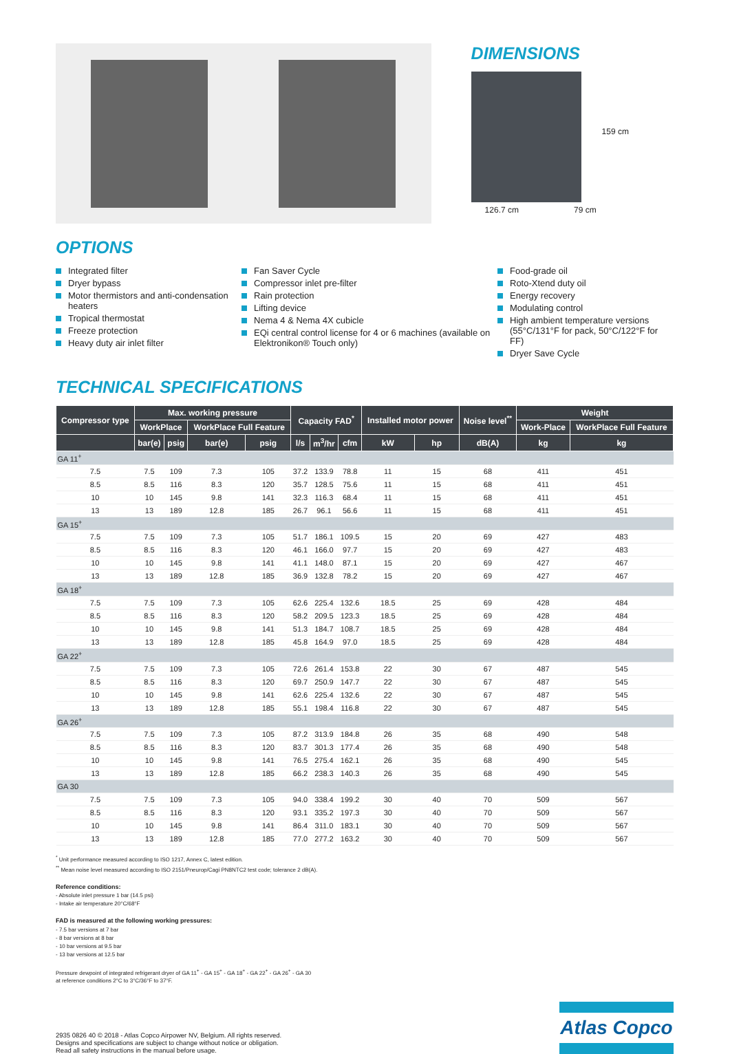DIMENSIONS
159 cm
126.7 cm 79 cm
OPTIONS
Integrated filter
Dryer bypass
Motor thermistors and anti-condensation heaters
Tropical thermostat
Freeze protection
Heavy duty air inlet filter
Fan Saver Cycle
Compressor inlet pre-filter
Rain protection
Lifting device
Nema 4 & Nema 4X cubicle
EQi central control license for 4 or 6 machines (available on Elektronikon® Touch only)
Food-grade oil
Roto-Xtend duty oil
Energy recovery
Modulating control
High ambient temperature versions (55°C/131°F for pack, 50°C/122°F for FF)
Dryer Save Cycle
TECHNICAL SPECIFICATIONS
| Compressor type | Max. working pressure | | | | Capacity FAD<sup>*</sup> | | | Installed motor power | | Noise level<sup>**</sup> | Weight | |
| --- | --- | --- | --- | --- | --- | --- | --- | --- | --- | --- | --- | --- |
| | WorkPlace | | WorkPlace Full Feature | | | | | | | | Work-Place | WorkPlace Full Feature |
| | bar(e) | psig | bar(e) | psig | l/s | m<sup>3</sup>/hr | cfm | kW | hp | dB(A) | kg | kg |
| GA 11<sup>+</sup> | | | | | | | | | | | | |
| 7.5 | 7.5 | 109 | 7.3 | 105 | 37.2 | 133.9 | 78.8 | 11 | 15 | 68 | 411 | 451 |
| 8.5 | 8.5 | 116 | 8.3 | 120 | 35.7 | 128.5 | 75.6 | 11 | 15 | 68 | 411 | 451 |
| 10 | 10 | 145 | 9.8 | 141 | 32.3 | 116.3 | 68.4 | 11 | 15 | 68 | 411 | 451 |
| 13 | 13 | 189 | 12.8 | 185 | 26.7 | 96.1 | 56.6 | 11 | 15 | 68 | 411 | 451 |
| GA 15<sup>+</sup> | | | | | | | | | | | | |
| 7.5 | 7.5 | 109 | 7.3 | 105 | 51.7 | 186.1 | 109.5 | 15 | 20 | 69 | 427 | 483 |
| 8.5 | 8.5 | 116 | 8.3 | 120 | 46.1 | 166.0 | 97.7 | 15 | 20 | 69 | 427 | 483 |
| 10 | 10 | 145 | 9.8 | 141 | 41.1 | 148.0 | 87.1 | 15 | 20 | 69 | 427 | 467 |
| 13 | 13 | 189 | 12.8 | 185 | 36.9 | 132.8 | 78.2 | 15 | 20 | 69 | 427 | 467 |
| GA 18<sup>+</sup> | | | | | | | | | | | | |
| 7.5 | 7.5 | 109 | 7.3 | 105 | 62.6 | 225.4 | 132.6 | 18.5 | 25 | 69 | 428 | 484 |
| 8.5 | 8.5 | 116 | 8.3 | 120 | 58.2 | 209.5 | 123.3 | 18.5 | 25 | 69 | 428 | 484 |
| 10 | 10 | 145 | 9.8 | 141 | 51.3 | 184.7 | 108.7 | 18.5 | 25 | 69 | 428 | 484 |
| 13 | 13 | 189 | 12.8 | 185 | 45.8 | 164.9 | 97.0 | 18.5 | 25 | 69 | 428 | 484 |
| GA 22<sup>+</sup> | | | | | | | | | | | | |
| 7.5 | 7.5 | 109 | 7.3 | 105 | 72.6 | 261.4 | 153.8 | 22 | 30 | 67 | 487 | 545 |
| 8.5 | 8.5 | 116 | 8.3 | 120 | 69.7 | 250.9 | 147.7 | 22 | 30 | 67 | 487 | 545 |
| 10 | 10 | 145 | 9.8 | 141 | 62.6 | 225.4 | 132.6 | 22 | 30 | 67 | 487 | 545 |
| 13 | 13 | 189 | 12.8 | 185 | 55.1 | 198.4 | 116.8 | 22 | 30 | 67 | 487 | 545 |
| GA 26<sup>+</sup> | | | | | | | | | | | | |
| 7.5 | 7.5 | 109 | 7.3 | 105 | 87.2 | 313.9 | 184.8 | 26 | 35 | 68 | 490 | 548 |
| 8.5 | 8.5 | 116 | 8.3 | 120 | 83.7 | 301.3 | 177.4 | 26 | 35 | 68 | 490 | 548 |
| 10 | 10 | 145 | 9.8 | 141 | 76.5 | 275.4 | 162.1 | 26 | 35 | 68 | 490 | 545 |
| 13 | 13 | 189 | 12.8 | 185 | 66.2 | 238.3 | 140.3 | 26 | 35 | 68 | 490 | 545 |
| GA 30 | | | | | | | | | | | | |
| 7.5 | 7.5 | 109 | 7.3 | 105 | 94.0 | 338.4 | 199.2 | 30 | 40 | 70 | 509 | 567 |
| 8.5 | 8.5 | 116 | 8.3 | 120 | 93.1 | 335.2 | 197.3 | 30 | 40 | 70 | 509 | 567 |
| 10 | 10 | 145 | 9.8 | 141 | 86.4 | 311.0 | 183.1 | 30 | 40 | 70 | 509 | 567 |
| 13 | 13 | 189 | 12.8 | 185 | 77.0 | 277.2 | 163.2 | 30 | 40 | 70 | 509 | 567 |
<sup>*</sup> Unit performance measured according to ISO 1217, Annex C, latest edition.
<sup>**</sup> Mean noise level measured according to ISO 2151/Pneurop/Cagi PN8NTC2 test code; tolerance 2 dB(A).
Reference conditions:
- Absolute inlet pressure 1 bar (14.5 psi)
- Intake air temperature 20°C/68°F
FAD is measured at the following working pressures:
- 7.5 bar versions at 7 bar
- 8 bar versions at 8 bar
- 10 bar versions at 9.5 bar
- 13 bar versions at 12.5 bar
Pressure dewpoint of integrated refrigerant dryer of GA 11<sup>+</sup> - GA 15<sup>+</sup> - GA 18<sup>+</sup> - GA 22<sup>+</sup> - GA 26<sup>+</sup> - GA 30
at reference conditions 2°C to 3°C/36°F to 37°F.
2935 0826 40 © 2018 - Atlas Copco Airpower NV, Belgium. All rights reserved.
Designs and specifications are subject to change without notice or obligation.
Read all safety instructions in the manual before usage.
Atlas Copco